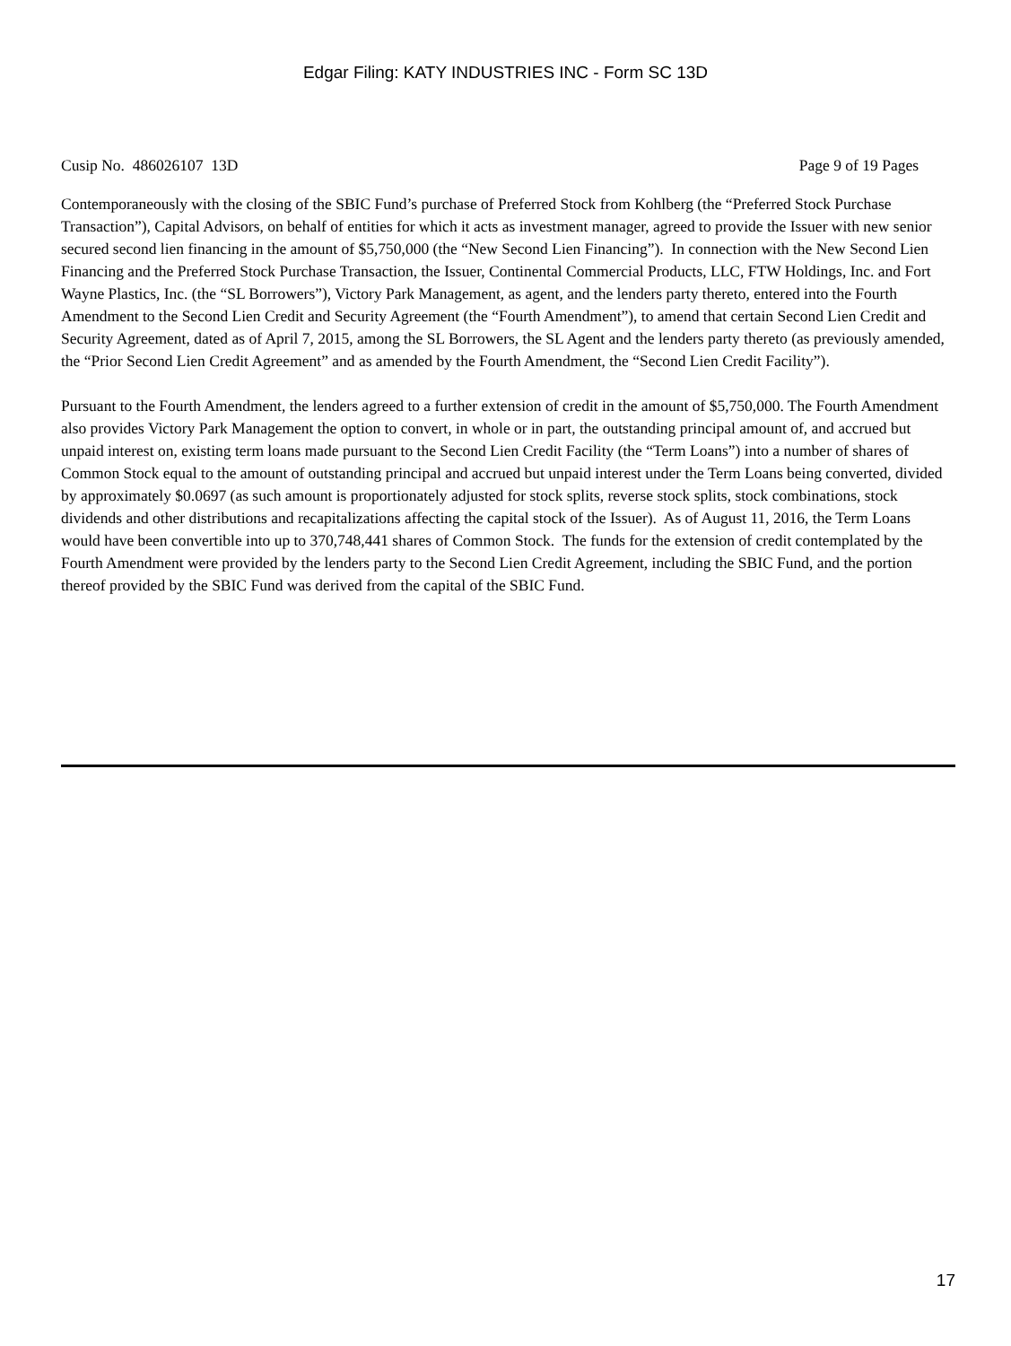Edgar Filing: KATY INDUSTRIES INC - Form SC 13D
Cusip No. 486026107 13D Page 9 of 19 Pages
Contemporaneously with the closing of the SBIC Fund’s purchase of Preferred Stock from Kohlberg (the “Preferred Stock Purchase Transaction”), Capital Advisors, on behalf of entities for which it acts as investment manager, agreed to provide the Issuer with new senior secured second lien financing in the amount of $5,750,000 (the “New Second Lien Financing”). In connection with the New Second Lien Financing and the Preferred Stock Purchase Transaction, the Issuer, Continental Commercial Products, LLC, FTW Holdings, Inc. and Fort Wayne Plastics, Inc. (the “SL Borrowers”), Victory Park Management, as agent, and the lenders party thereto, entered into the Fourth Amendment to the Second Lien Credit and Security Agreement (the “Fourth Amendment”), to amend that certain Second Lien Credit and Security Agreement, dated as of April 7, 2015, among the SL Borrowers, the SL Agent and the lenders party thereto (as previously amended, the “Prior Second Lien Credit Agreement” and as amended by the Fourth Amendment, the “Second Lien Credit Facility”).
Pursuant to the Fourth Amendment, the lenders agreed to a further extension of credit in the amount of $5,750,000. The Fourth Amendment also provides Victory Park Management the option to convert, in whole or in part, the outstanding principal amount of, and accrued but unpaid interest on, existing term loans made pursuant to the Second Lien Credit Facility (the “Term Loans”) into a number of shares of Common Stock equal to the amount of outstanding principal and accrued but unpaid interest under the Term Loans being converted, divided by approximately $0.0697 (as such amount is proportionately adjusted for stock splits, reverse stock splits, stock combinations, stock dividends and other distributions and recapitalizations affecting the capital stock of the Issuer). As of August 11, 2016, the Term Loans would have been convertible into up to 370,748,441 shares of Common Stock. The funds for the extension of credit contemplated by the Fourth Amendment were provided by the lenders party to the Second Lien Credit Agreement, including the SBIC Fund, and the portion thereof provided by the SBIC Fund was derived from the capital of the SBIC Fund.
17